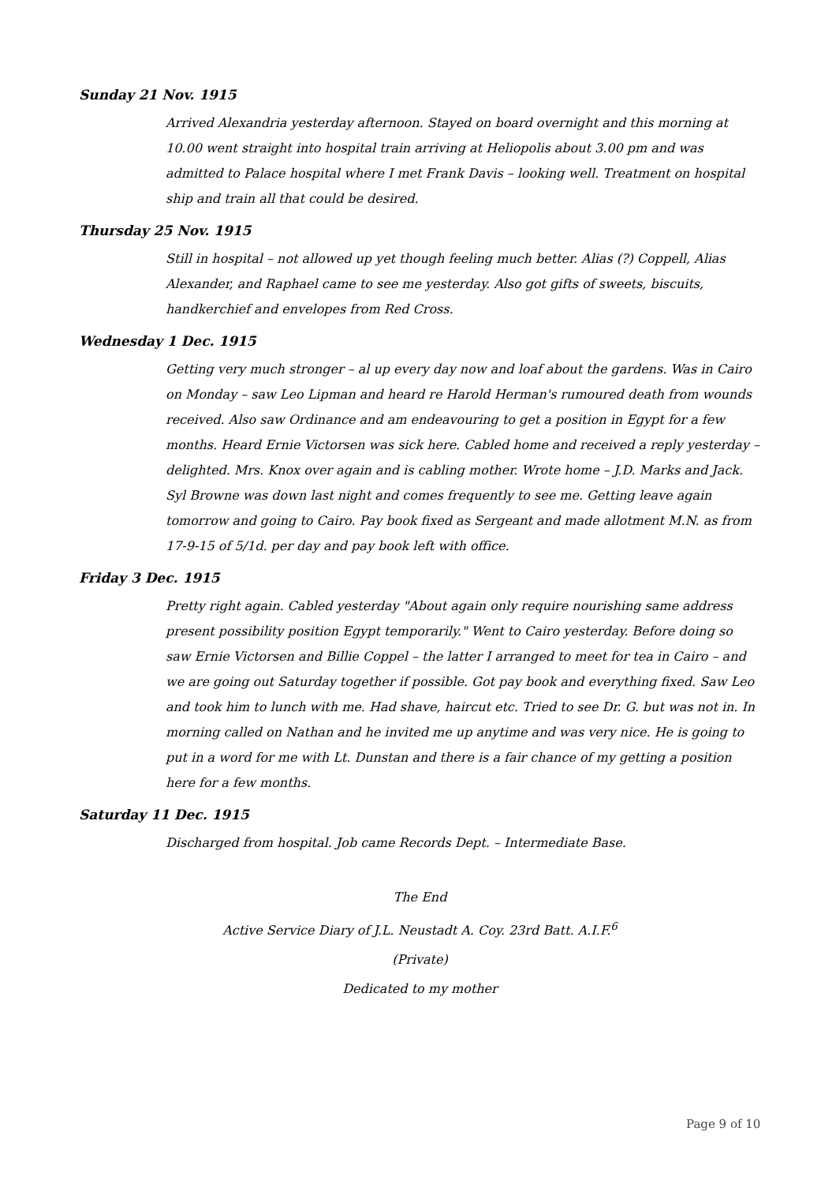Sunday 21 Nov. 1915
Arrived Alexandria yesterday afternoon. Stayed on board overnight and this morning at 10.00 went straight into hospital train arriving at Heliopolis about 3.00 pm and was admitted to Palace hospital where I met Frank Davis – looking well. Treatment on hospital ship and train all that could be desired.
Thursday 25 Nov. 1915
Still in hospital – not allowed up yet though feeling much better. Alias (?) Coppell, Alias Alexander, and Raphael came to see me yesterday. Also got gifts of sweets, biscuits, handkerchief and envelopes from Red Cross.
Wednesday 1 Dec. 1915
Getting very much stronger – al up every day now and loaf about the gardens. Was in Cairo on Monday – saw Leo Lipman and heard re Harold Herman's rumoured death from wounds received. Also saw Ordinance and am endeavouring to get a position in Egypt for a few months. Heard Ernie Victorsen was sick here. Cabled home and received a reply yesterday – delighted. Mrs. Knox over again and is cabling mother. Wrote home – J.D. Marks and Jack. Syl Browne was down last night and comes frequently to see me. Getting leave again tomorrow and going to Cairo. Pay book fixed as Sergeant and made allotment M.N. as from 17-9-15 of 5/1d. per day and pay book left with office.
Friday 3 Dec. 1915
Pretty right again. Cabled yesterday "About again only require nourishing same address present possibility position Egypt temporarily." Went to Cairo yesterday. Before doing so saw Ernie Victorsen and Billie Coppel – the latter I arranged to meet for tea in Cairo – and we are going out Saturday together if possible. Got pay book and everything fixed. Saw Leo and took him to lunch with me. Had shave, haircut etc. Tried to see Dr. G. but was not in. In morning called on Nathan and he invited me up anytime and was very nice. He is going to put in a word for me with Lt. Dunstan and there is a fair chance of my getting a position here for a few months.
Saturday 11 Dec. 1915
Discharged from hospital. Job came Records Dept. – Intermediate Base.
The End
Active Service Diary of J.L. Neustadt A. Coy. 23rd Batt. A.I.F.<sup>6</sup>
(Private)
Dedicated to my mother
Page 9 of 10